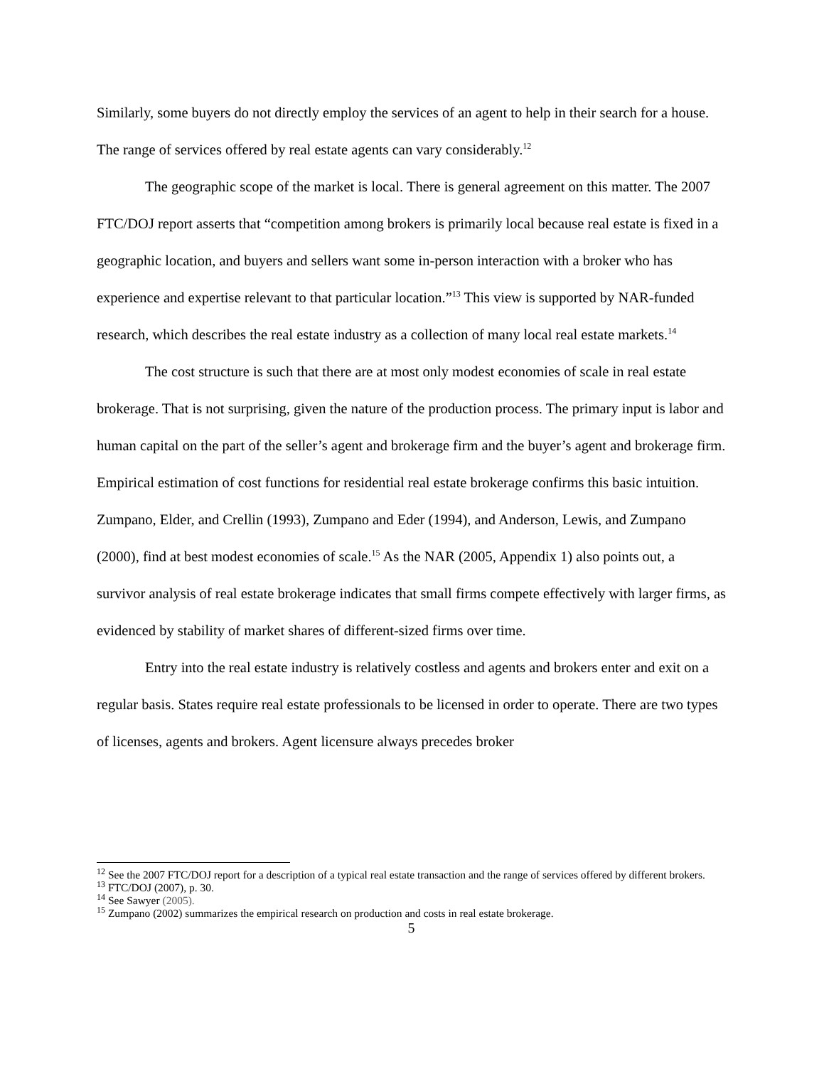Similarly, some buyers do not directly employ the services of an agent to help in their search for a house. The range of services offered by real estate agents can vary considerably.<sup>12</sup>
The geographic scope of the market is local. There is general agreement on this matter. The 2007 FTC/DOJ report asserts that “competition among brokers is primarily local because real estate is fixed in a geographic location, and buyers and sellers want some in-person interaction with a broker who has experience and expertise relevant to that particular location.”<sup>13</sup> This view is supported by NAR-funded research, which describes the real estate industry as a collection of many local real estate markets.<sup>14</sup>
The cost structure is such that there are at most only modest economies of scale in real estate brokerage. That is not surprising, given the nature of the production process. The primary input is labor and human capital on the part of the seller’s agent and brokerage firm and the buyer’s agent and brokerage firm. Empirical estimation of cost functions for residential real estate brokerage confirms this basic intuition. Zumpano, Elder, and Crellin (1993), Zumpano and Eder (1994), and Anderson, Lewis, and Zumpano (2000), find at best modest economies of scale.<sup>15</sup> As the NAR (2005, Appendix 1) also points out, a survivor analysis of real estate brokerage indicates that small firms compete effectively with larger firms, as evidenced by stability of market shares of different-sized firms over time.
Entry into the real estate industry is relatively costless and agents and brokers enter and exit on a regular basis. States require real estate professionals to be licensed in order to operate. There are two types of licenses, agents and brokers. Agent licensure always precedes broker
<sup>12</sup> See the 2007 FTC/DOJ report for a description of a typical real estate transaction and the range of services offered by different brokers.
<sup>13</sup> FTC/DOJ (2007), p. 30.
<sup>14</sup> See Sawyer (2005).
<sup>15</sup> Zumpano (2002) summarizes the empirical research on production and costs in real estate brokerage.
5